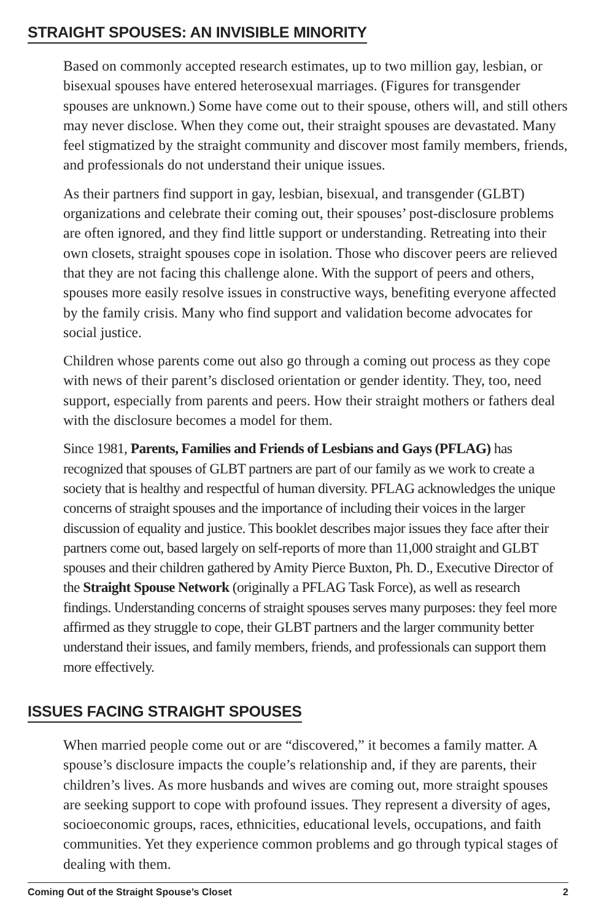STRAIGHT SPOUSES: AN INVISIBLE MINORITY
Based on commonly accepted research estimates, up to two million gay, lesbian, or bisexual spouses have entered heterosexual marriages. (Figures for transgender spouses are unknown.) Some have come out to their spouse, others will, and still others may never disclose. When they come out, their straight spouses are devastated. Many feel stigmatized by the straight community and discover most family members, friends, and professionals do not understand their unique issues.
As their partners find support in gay, lesbian, bisexual, and transgender (GLBT) organizations and celebrate their coming out, their spouses’ post-disclosure problems are often ignored, and they find little support or understanding. Retreating into their own closets, straight spouses cope in isolation. Those who discover peers are relieved that they are not facing this challenge alone. With the support of peers and others, spouses more easily resolve issues in constructive ways, benefiting everyone affected by the family crisis. Many who find support and validation become advocates for social justice.
Children whose parents come out also go through a coming out process as they cope with news of their parent’s disclosed orientation or gender identity. They, too, need support, especially from parents and peers. How their straight mothers or fathers deal with the disclosure becomes a model for them.
Since 1981, Parents, Families and Friends of Lesbians and Gays (PFLAG) has recognized that spouses of GLBT partners are part of our family as we work to create a society that is healthy and respectful of human diversity. PFLAG acknowledges the unique concerns of straight spouses and the importance of including their voices in the larger discussion of equality and justice. This booklet describes major issues they face after their partners come out, based largely on self-reports of more than 11,000 straight and GLBT spouses and their children gathered by Amity Pierce Buxton, Ph. D., Executive Director of the Straight Spouse Network (originally a PFLAG Task Force), as well as research findings. Understanding concerns of straight spouses serves many purposes: they feel more affirmed as they struggle to cope, their GLBT partners and the larger community better understand their issues, and family members, friends, and professionals can support them more effectively.
ISSUES FACING STRAIGHT SPOUSES
When married people come out or are “discovered,” it becomes a family matter. A spouse’s disclosure impacts the couple’s relationship and, if they are parents, their children’s lives. As more husbands and wives are coming out, more straight spouses are seeking support to cope with profound issues. They represent a diversity of ages, socioeconomic groups, races, ethnicities, educational levels, occupations, and faith communities. Yet they experience common problems and go through typical stages of dealing with them.
Coming Out of the Straight Spouse’s Closet 2